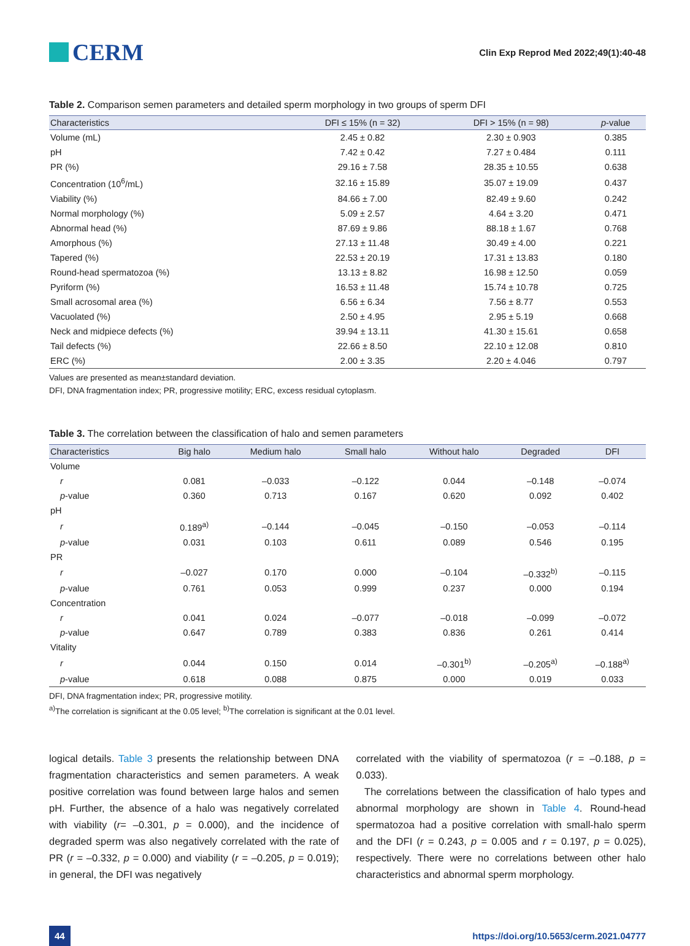CERM
Clin Exp Reprod Med 2022;49(1):40-48
Table 2. Comparison semen parameters and detailed sperm morphology in two groups of sperm DFI
| Characteristics | DFI ≤ 15% (n = 32) | DFI > 15% (n = 98) | p -value |
| --- | --- | --- | --- |
| Volume (mL) | 2.45 ± 0.82 | 2.30 ± 0.903 | 0.385 |
| pH | 7.42 ± 0.42 | 7.27 ± 0.484 | 0.111 |
| PR (%) | 29.16 ± 7.58 | 28.35 ± 10.55 | 0.638 |
| Concentration (10<sup>6</sup>/mL) | 32.16 ± 15.89 | 35.07 ± 19.09 | 0.437 |
| Viability (%) | 84.66 ± 7.00 | 82.49 ± 9.60 | 0.242 |
| Normal morphology (%) | 5.09 ± 2.57 | 4.64 ± 3.20 | 0.471 |
| Abnormal head (%) | 87.69 ± 9.86 | 88.18 ± 1.67 | 0.768 |
| Amorphous (%) | 27.13 ± 11.48 | 30.49 ± 4.00 | 0.221 |
| Tapered (%) | 22.53 ± 20.19 | 17.31 ± 13.83 | 0.180 |
| Round-head spermatozoa (%) | 13.13 ± 8.82 | 16.98 ± 12.50 | 0.059 |
| Pyriform (%) | 16.53 ± 11.48 | 15.74 ± 10.78 | 0.725 |
| Small acrosomal area (%) | 6.56 ± 6.34 | 7.56 ± 8.77 | 0.553 |
| Vacuolated (%) | 2.50 ± 4.95 | 2.95 ± 5.19 | 0.668 |
| Neck and midpiece defects (%) | 39.94 ± 13.11 | 41.30 ± 15.61 | 0.658 |
| Tail defects (%) | 22.66 ± 8.50 | 22.10 ± 12.08 | 0.810 |
| ERC (%) | 2.00 ± 3.35 | 2.20 ± 4.046 | 0.797 |
Values are presented as mean±standard deviation.
DFI, DNA fragmentation index; PR, progressive motility; ERC, excess residual cytoplasm.
Table 3. The correlation between the classification of halo and semen parameters
| Characteristics | Big halo | Medium halo | Small halo | Without halo | Degraded | DFI |
| --- | --- | --- | --- | --- | --- | --- |
| Volume | | | | | | |
| r | 0.081 | –0.033 | –0.122 | 0.044 | –0.148 | –0.074 |
| p -value | 0.360 | 0.713 | 0.167 | 0.620 | 0.092 | 0.402 |
| pH | | | | | | |
| r | 0.189<sup>a)</sup> | –0.144 | –0.045 | –0.150 | –0.053 | –0.114 |
| p -value | 0.031 | 0.103 | 0.611 | 0.089 | 0.546 | 0.195 |
| PR | | | | | | |
| r | –0.027 | 0.170 | 0.000 | –0.104 | –0.332<sup>b)</sup> | –0.115 |
| p -value | 0.761 | 0.053 | 0.999 | 0.237 | 0.000 | 0.194 |
| Concentration | | | | | | |
| r | 0.041 | 0.024 | –0.077 | –0.018 | –0.099 | –0.072 |
| p -value | 0.647 | 0.789 | 0.383 | 0.836 | 0.261 | 0.414 |
| Vitality | | | | | | |
| r | 0.044 | 0.150 | 0.014 | –0.301<sup>b)</sup> | –0.205<sup>a)</sup> | –0.188<sup>a)</sup> |
| p -value | 0.618 | 0.088 | 0.875 | 0.000 | 0.019 | 0.033 |
DFI, DNA fragmentation index; PR, progressive motility.
<sup>a)</sup> The correlation is significant at the 0.05 level; <sup>b)</sup>The correlation is significant at the 0.01 level.
logical details. Table 3 presents the relationship between DNA fragmentation characteristics and semen parameters. A weak positive correlation was found between large halos and semen pH. Further, the absence of a halo was negatively correlated with viability (r= –0.301, p = 0.000), and the incidence of degraded sperm was also negatively correlated with the rate of PR (r = –0.332, p = 0.000) and viability (r = –0.205, p = 0.019); in general, the DFI was negatively
correlated with the viability of spermatozoa (r = –0.188, p = 0.033).
The correlations between the classification of halo types and abnormal morphology are shown in Table 4. Round-head spermatozoa had a positive correlation with small-halo sperm and the DFI (r = 0.243, p = 0.005 and r = 0.197, p = 0.025), respectively. There were no correlations between other halo characteristics and abnormal sperm morphology.
44 https://doi.org/10.5653/cerm.2021.04777